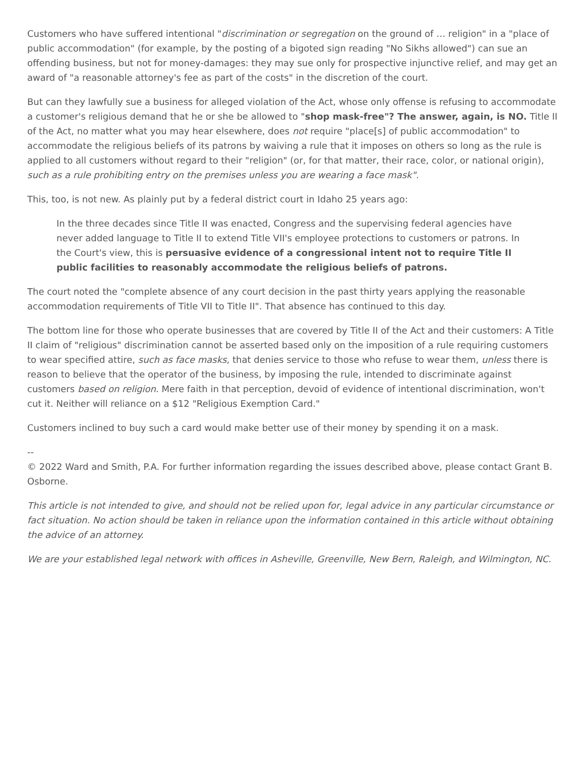Customers who have suffered intentional "discrimination or segregation on the ground of … religion" in a "place of public accommodation" (for example, by the posting of a bigoted sign reading "No Sikhs allowed") can sue an offending business, but not for money-damages: they may sue only for prospective injunctive relief, and may get an award of "a reasonable attorney's fee as part of the costs" in the discretion of the court.
But can they lawfully sue a business for alleged violation of the Act, whose only offense is refusing to accommodate a customer's religious demand that he or she be allowed to "shop mask-free"? The answer, again, is NO. Title II of the Act, no matter what you may hear elsewhere, does not require "place[s] of public accommodation" to accommodate the religious beliefs of its patrons by waiving a rule that it imposes on others so long as the rule is applied to all customers without regard to their "religion" (or, for that matter, their race, color, or national origin), such as a rule prohibiting entry on the premises unless you are wearing a face mask".
This, too, is not new. As plainly put by a federal district court in Idaho 25 years ago:
In the three decades since Title II was enacted, Congress and the supervising federal agencies have never added language to Title II to extend Title VII's employee protections to customers or patrons. In the Court's view, this is persuasive evidence of a congressional intent not to require Title II public facilities to reasonably accommodate the religious beliefs of patrons.
The court noted the "complete absence of any court decision in the past thirty years applying the reasonable accommodation requirements of Title VII to Title II". That absence has continued to this day.
The bottom line for those who operate businesses that are covered by Title II of the Act and their customers: A Title II claim of "religious" discrimination cannot be asserted based only on the imposition of a rule requiring customers to wear specified attire, such as face masks, that denies service to those who refuse to wear them, unless there is reason to believe that the operator of the business, by imposing the rule, intended to discriminate against customers based on religion. Mere faith in that perception, devoid of evidence of intentional discrimination, won't cut it. Neither will reliance on a $12 "Religious Exemption Card."
Customers inclined to buy such a card would make better use of their money by spending it on a mask.
--
© 2022 Ward and Smith, P.A. For further information regarding the issues described above, please contact Grant B. Osborne.
This article is not intended to give, and should not be relied upon for, legal advice in any particular circumstance or fact situation. No action should be taken in reliance upon the information contained in this article without obtaining the advice of an attorney.
We are your established legal network with offices in Asheville, Greenville, New Bern, Raleigh, and Wilmington, NC.